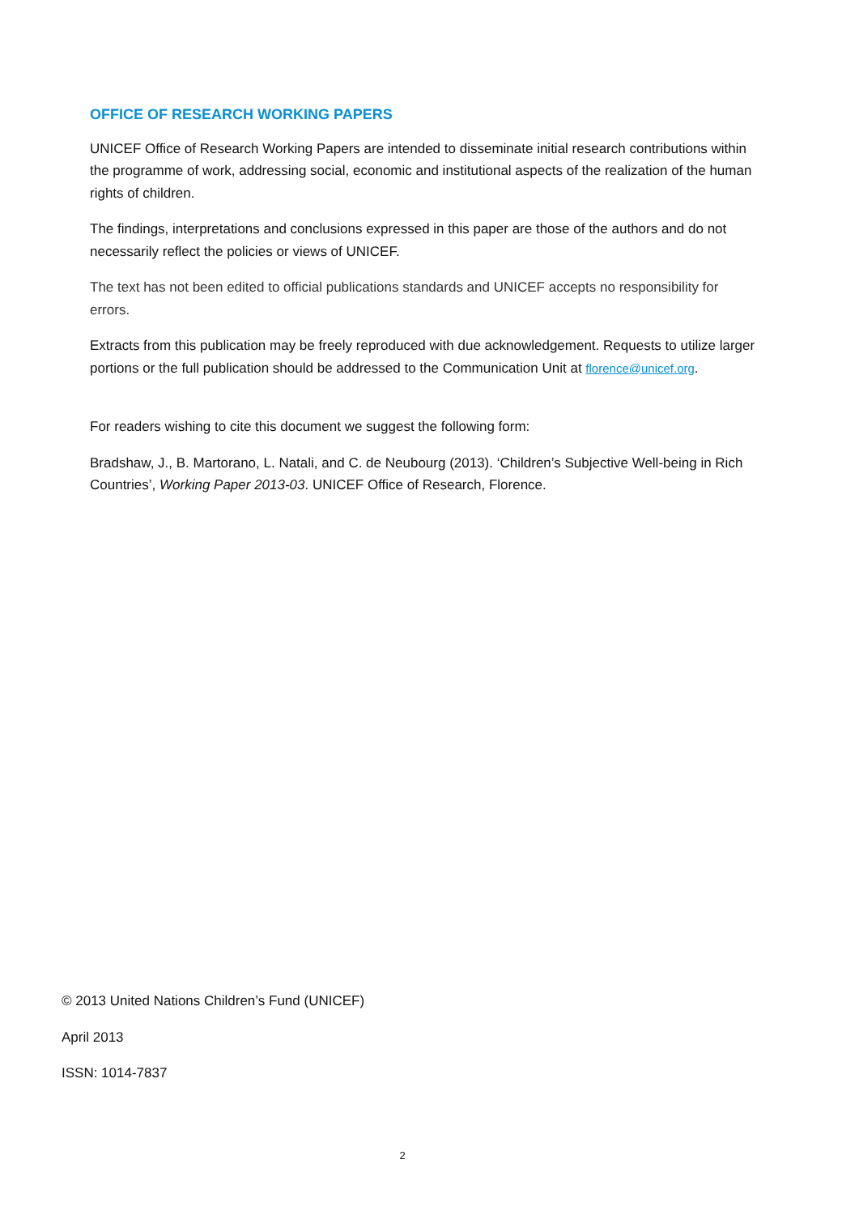OFFICE OF RESEARCH WORKING PAPERS
UNICEF Office of Research Working Papers are intended to disseminate initial research contributions within the programme of work, addressing social, economic and institutional aspects of the realization of the human rights of children.
The findings, interpretations and conclusions expressed in this paper are those of the authors and do not necessarily reflect the policies or views of UNICEF.
The text has not been edited to official publications standards and UNICEF accepts no responsibility for errors.
Extracts from this publication may be freely reproduced with due acknowledgement. Requests to utilize larger portions or the full publication should be addressed to the Communication Unit at florence@unicef.org.
For readers wishing to cite this document we suggest the following form:
Bradshaw, J., B. Martorano, L. Natali, and C. de Neubourg (2013). ‘Children’s Subjective Well-being in Rich Countries’, Working Paper 2013-03. UNICEF Office of Research, Florence.
© 2013 United Nations Children’s Fund (UNICEF)
April 2013
ISSN: 1014-7837
2